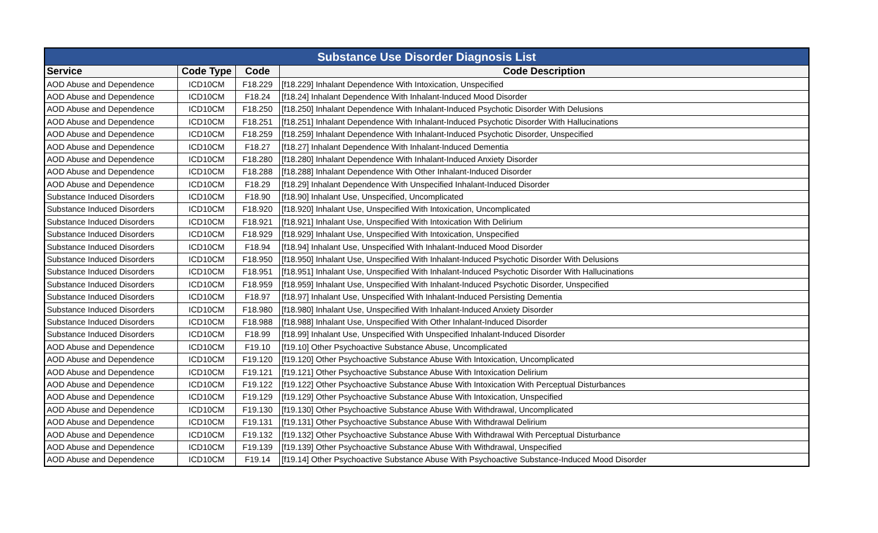| Substance Use Disorder Diagnosis List | | | |
| Service | Code Type | Code | Code Description |
| AOD Abuse and Dependence | ICD10CM | F18.229 | [f18.229] Inhalant Dependence With Intoxication, Unspecified |
| AOD Abuse and Dependence | ICD10CM | F18.24 | [f18.24] Inhalant Dependence With Inhalant-Induced Mood Disorder |
| AOD Abuse and Dependence | ICD10CM | F18.250 | [f18.250] Inhalant Dependence With Inhalant-Induced Psychotic Disorder With Delusions |
| AOD Abuse and Dependence | ICD10CM | F18.251 | [f18.251] Inhalant Dependence With Inhalant-Induced Psychotic Disorder With Hallucinations |
| AOD Abuse and Dependence | ICD10CM | F18.259 | [f18.259] Inhalant Dependence With Inhalant-Induced Psychotic Disorder, Unspecified |
| AOD Abuse and Dependence | ICD10CM | F18.27 | [f18.27] Inhalant Dependence With Inhalant-Induced Dementia |
| AOD Abuse and Dependence | ICD10CM | F18.280 | [f18.280] Inhalant Dependence With Inhalant-Induced Anxiety Disorder |
| AOD Abuse and Dependence | ICD10CM | F18.288 | [f18.288] Inhalant Dependence With Other Inhalant-Induced Disorder |
| AOD Abuse and Dependence | ICD10CM | F18.29 | [f18.29] Inhalant Dependence With Unspecified Inhalant-Induced Disorder |
| Substance Induced Disorders | ICD10CM | F18.90 | [f18.90] Inhalant Use, Unspecified, Uncomplicated |
| Substance Induced Disorders | ICD10CM | F18.920 | [f18.920] Inhalant Use, Unspecified With Intoxication, Uncomplicated |
| Substance Induced Disorders | ICD10CM | F18.921 | [f18.921] Inhalant Use, Unspecified With Intoxication With Delirium |
| Substance Induced Disorders | ICD10CM | F18.929 | [f18.929] Inhalant Use, Unspecified With Intoxication, Unspecified |
| Substance Induced Disorders | ICD10CM | F18.94 | [f18.94] Inhalant Use, Unspecified With Inhalant-Induced Mood Disorder |
| Substance Induced Disorders | ICD10CM | F18.950 | [f18.950] Inhalant Use, Unspecified With Inhalant-Induced Psychotic Disorder With Delusions |
| Substance Induced Disorders | ICD10CM | F18.951 | [f18.951] Inhalant Use, Unspecified With Inhalant-Induced Psychotic Disorder With Hallucinations |
| Substance Induced Disorders | ICD10CM | F18.959 | [f18.959] Inhalant Use, Unspecified With Inhalant-Induced Psychotic Disorder, Unspecified |
| Substance Induced Disorders | ICD10CM | F18.97 | [f18.97] Inhalant Use, Unspecified With Inhalant-Induced Persisting Dementia |
| Substance Induced Disorders | ICD10CM | F18.980 | [f18.980] Inhalant Use, Unspecified With Inhalant-Induced Anxiety Disorder |
| Substance Induced Disorders | ICD10CM | F18.988 | [f18.988] Inhalant Use, Unspecified With Other Inhalant-Induced Disorder |
| Substance Induced Disorders | ICD10CM | F18.99 | [f18.99] Inhalant Use, Unspecified With Unspecified Inhalant-Induced Disorder |
| AOD Abuse and Dependence | ICD10CM | F19.10 | [f19.10] Other Psychoactive Substance Abuse, Uncomplicated |
| AOD Abuse and Dependence | ICD10CM | F19.120 | [f19.120] Other Psychoactive Substance Abuse With Intoxication, Uncomplicated |
| AOD Abuse and Dependence | ICD10CM | F19.121 | [f19.121] Other Psychoactive Substance Abuse With Intoxication Delirium |
| AOD Abuse and Dependence | ICD10CM | F19.122 | [f19.122] Other Psychoactive Substance Abuse With Intoxication With Perceptual Disturbances |
| AOD Abuse and Dependence | ICD10CM | F19.129 | [f19.129] Other Psychoactive Substance Abuse With Intoxication, Unspecified |
| AOD Abuse and Dependence | ICD10CM | F19.130 | [f19.130] Other Psychoactive Substance Abuse With Withdrawal, Uncomplicated |
| AOD Abuse and Dependence | ICD10CM | F19.131 | [f19.131] Other Psychoactive Substance Abuse With Withdrawal Delirium |
| AOD Abuse and Dependence | ICD10CM | F19.132 | [f19.132] Other Psychoactive Substance Abuse With Withdrawal With Perceptual Disturbance |
| AOD Abuse and Dependence | ICD10CM | F19.139 | [f19.139] Other Psychoactive Substance Abuse With Withdrawal, Unspecified |
| AOD Abuse and Dependence | ICD10CM | F19.14 | [f19.14] Other Psychoactive Substance Abuse With Psychoactive Substance-Induced Mood Disorder |